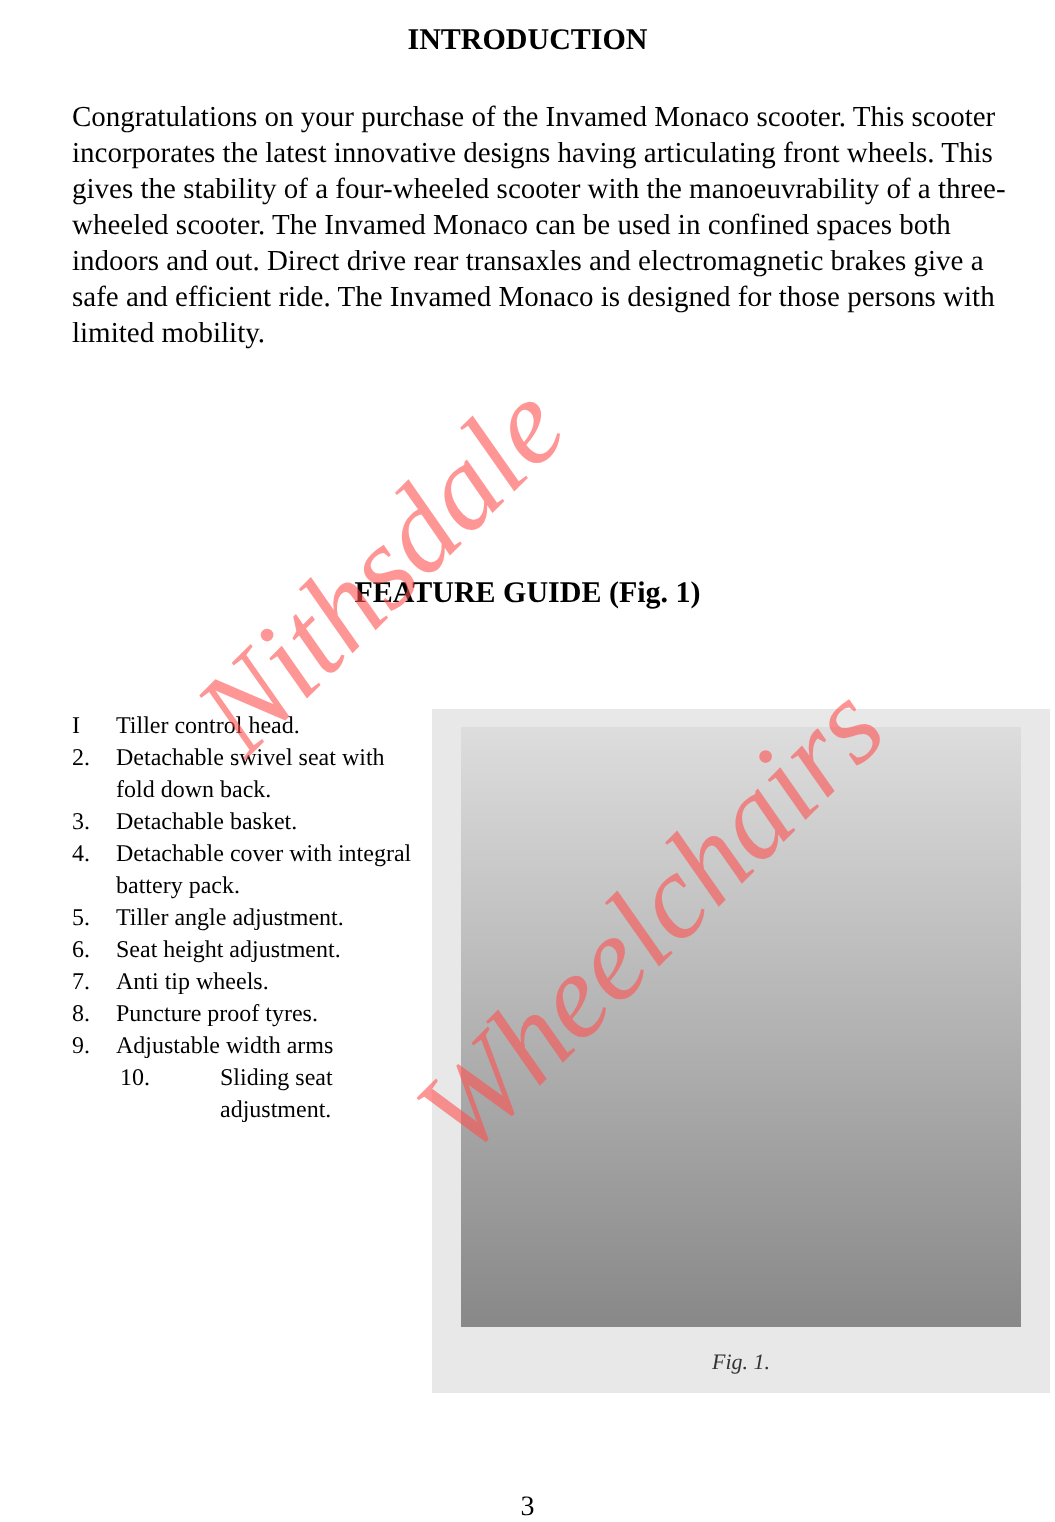INTRODUCTION
Congratulations on your purchase of the Invamed Monaco scooter. This scooter incorporates the latest innovative designs having articulating front wheels. This gives the stability of a four-wheeled scooter with the manoeuvrability of a three-wheeled scooter. The Invamed Monaco can be used in confined spaces both indoors and out. Direct drive rear transaxles and electromagnetic brakes give a safe and efficient ride. The Invamed Monaco is designed for those persons with limited mobility.
FEATURE GUIDE (Fig. 1)
I Tiller control head.
2. Detachable swivel seat with fold down back.
3. Detachable basket.
4. Detachable cover with integral battery pack.
5. Tiller angle adjustment.
6. Seat height adjustment.
7. Anti tip wheels.
8. Puncture proof tyres.
9. Adjustable width arms
10. Sliding seat adjustment.
Fig. 1.
Nithsdale
Wheelchairs
3